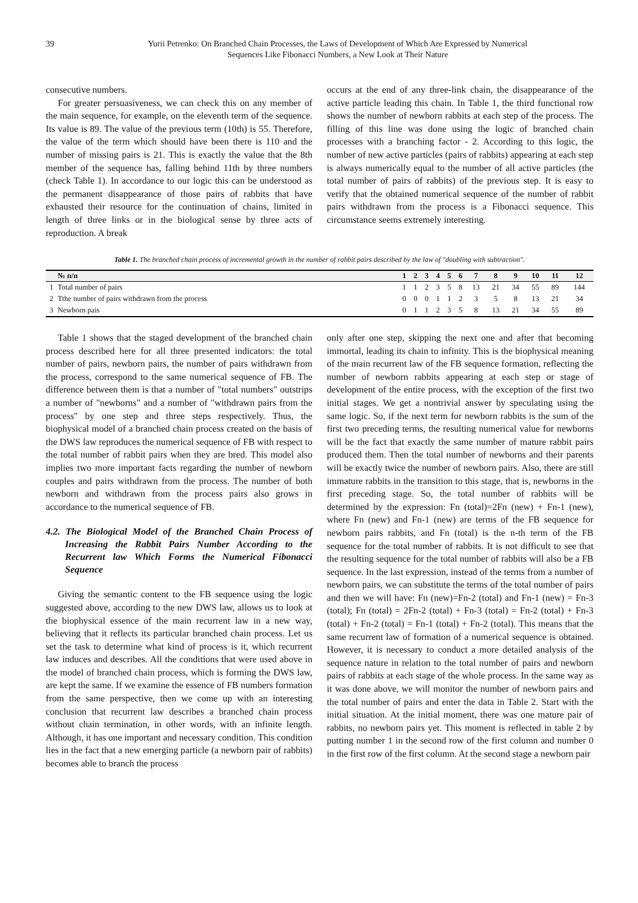39
Yurii Petrenko: On Branched Chain Processes, the Laws of Development of Which Are Expressed by Numerical
Sequences Like Fibonacci Numbers, a New Look at Their Nature
consecutive numbers.
For greater persuasiveness, we can check this on any member of the main sequence, for example, on the eleventh term of the sequence. Its value is 89. The value of the previous term (10th) is 55. Therefore, the value of the term which should have been there is 110 and the number of missing pairs is 21. This is exactly the value that the 8th member of the sequence has, falling behind 11th by three numbers (check Table 1). In accordance to our logic this can be understood as the permanent disappearance of those pairs of rabbits that have exhausted their resource for the continuation of chains, limited in length of three links or in the biological sense by three acts of reproduction. A break
occurs at the end of any three-link chain, the disappearance of the active particle leading this chain. In Table 1, the third functional row shows the number of newborn rabbits at each step of the process. The filling of this line was done using the logic of branched chain processes with a branching factor - 2. According to this logic, the number of new active particles (pairs of rabbits) appearing at each step is always numerically equal to the number of all active particles (the total number of pairs of rabbits) of the previous step. It is easy to verify that the obtained numerical sequence of the number of rabbit pairs withdrawn from the process is a Fibonacci sequence. This circumstance seems extremely interesting.
Table 1. The branched chain process of incremental growth in the number of rabbit pairs described by the law of "doubling with subtraction".
| | № п/п | 1 | 2 | 3 | 4 | 5 | 6 | 7 | 8 | 9 | 10 | 11 | 12 |
| --- | --- | --- | --- | --- | --- | --- | --- | --- | --- | --- | --- | --- | --- |
| 1 | Total number of pairs | 1 | 1 | 2 | 3 | 5 | 8 | 13 | 21 | 34 | 55 | 89 | 144 |
| 2 | Tthe number of pairs withdrawn from the process | 0 | 0 | 0 | 1 | 1 | 2 | 3 | 5 | 8 | 13 | 21 | 34 |
| 3 | Newborn pais | 0 | 1 | 1 | 2 | 3 | 5 | 8 | 13 | 21 | 34 | 55 | 89 |
Table 1 shows that the staged development of the branched chain process described here for all three presented indicators: the total number of pairs, newborn pairs, the number of pairs withdrawn from the process, correspond to the same numerical sequence of FB. The difference between them is that a number of "total numbers" outstrips a number of "newborns" and a number of "withdrawn pairs from the process" by one step and three steps respectively. Thus, the biophysical model of a branched chain process created on the basis of the DWS law reproduces the numerical sequence of FB with respect to the total number of rabbit pairs when they are bred. This model also implies two more important facts regarding the number of newborn couples and pairs withdrawn from the process. The number of both newborn and withdrawn from the process pairs also grows in accordance to the numerical sequence of FB.
4.2. The Biological Model of the Branched Chain Process of Increasing the Rabbit Pairs Number According to the Recurrent law Which Forms the Numerical Fibonacci Sequence
Giving the semantic content to the FB sequence using the logic suggested above, according to the new DWS law, allows us to look at the biophysical essence of the main recurrent law in a new way, believing that it reflects its particular branched chain process. Let us set the task to determine what kind of process is it, which recurrent law induces and describes. All the conditions that were used above in the model of branched chain process, which is forming the DWS law, are kept the same. If we examine the essence of FB numbers formation from the same perspective, then we come up with an interesting conclusion that recurrent law describes a branched chain process without chain termination, in other words, with an infinite length. Although, it has one important and necessary condition. This condition lies in the fact that a new emerging particle (a newborn pair of rabbits) becomes able to branch the process
only after one step, skipping the next one and after that becoming immortal, leading its chain to infinity. This is the biophysical meaning of the main recurrent law of the FB sequence formation, reflecting the number of newborn rabbits appearing at each step or stage of development of the entire process, with the exception of the first two initial stages. We get a nontrivial answer by speculating using the same logic. So, if the next term for newborn rabbits is the sum of the first two preceding terms, the resulting numerical value for newborns will be the fact that exactly the same number of mature rabbit pairs produced them. Then the total number of newborns and their parents will be exactly twice the number of newborn pairs. Also, there are still immature rabbits in the transition to this stage, that is, newborns in the first preceding stage. So, the total number of rabbits will be determined by the expression: Fn (total)=2Fn (new) + Fn-1 (new), where Fn (new) and Fn-1 (new) are terms of the FB sequence for newborn pairs rabbits, and Fn (total) is the n-th term of the FB sequence for the total number of rabbits. It is not difficult to see that the resulting sequence for the total number of rabbits will also be a FB sequence. In the last expression, instead of the terms from a number of newborn pairs, we can substitute the terms of the total number of pairs and then we will have: Fn (new)=Fn-2 (total) and Fn-1 (new) = Fn-3 (total); Fn (total) = 2Fn-2 (total) + Fn-3 (total) = Fn-2 (total) + Fn-3 (total) + Fn-2 (total) = Fn-1 (total) + Fn-2 (total). This means that the same recurrent law of formation of a numerical sequence is obtained. However, it is necessary to conduct a more detailed analysis of the sequence nature in relation to the total number of pairs and newborn pairs of rabbits at each stage of the whole process. In the same way as it was done above, we will monitor the number of newborn pairs and the total number of pairs and enter the data in Table 2. Start with the initial situation. At the initial moment, there was one mature pair of rabbits, no newborn pairs yet. This moment is reflected in table 2 by putting number 1 in the second row of the first column and number 0 in the first row of the first column. At the second stage a newborn pair